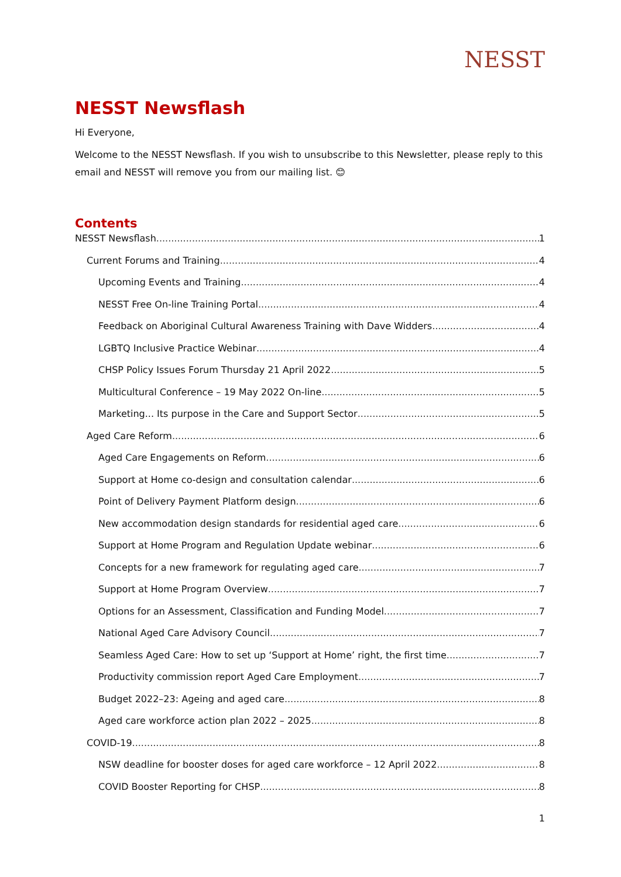NESST
NESST Newsflash
Hi Everyone,
Welcome to the NESST Newsflash. If you wish to unsubscribe to this Newsletter, please reply to this email and NESST will remove you from our mailing list. 😊
Contents
NESST Newsflash 1
Current Forums and Training 4
Upcoming Events and Training 4
NESST Free On-line Training Portal 4
Feedback on Aboriginal Cultural Awareness Training with Dave Widders 4
LGBTQ Inclusive Practice Webinar 4
CHSP Policy Issues Forum Thursday 21 April 2022 5
Multicultural Conference – 19 May 2022 On-line 5
Marketing... Its purpose in the Care and Support Sector 5
Aged Care Reform 6
Aged Care Engagements on Reform 6
Support at Home co-design and consultation calendar 6
Point of Delivery Payment Platform design 6
New accommodation design standards for residential aged care 6
Support at Home Program and Regulation Update webinar 6
Concepts for a new framework for regulating aged care 7
Support at Home Program Overview 7
Options for an Assessment, Classification and Funding Model 7
National Aged Care Advisory Council 7
Seamless Aged Care: How to set up ‘Support at Home’ right, the first time 7
Productivity commission report Aged Care Employment 7
Budget 2022–23: Ageing and aged care 8
Aged care workforce action plan 2022 – 2025 8
COVID-19 8
NSW deadline for booster doses for aged care workforce – 12 April 2022 8
COVID Booster Reporting for CHSP 8
1